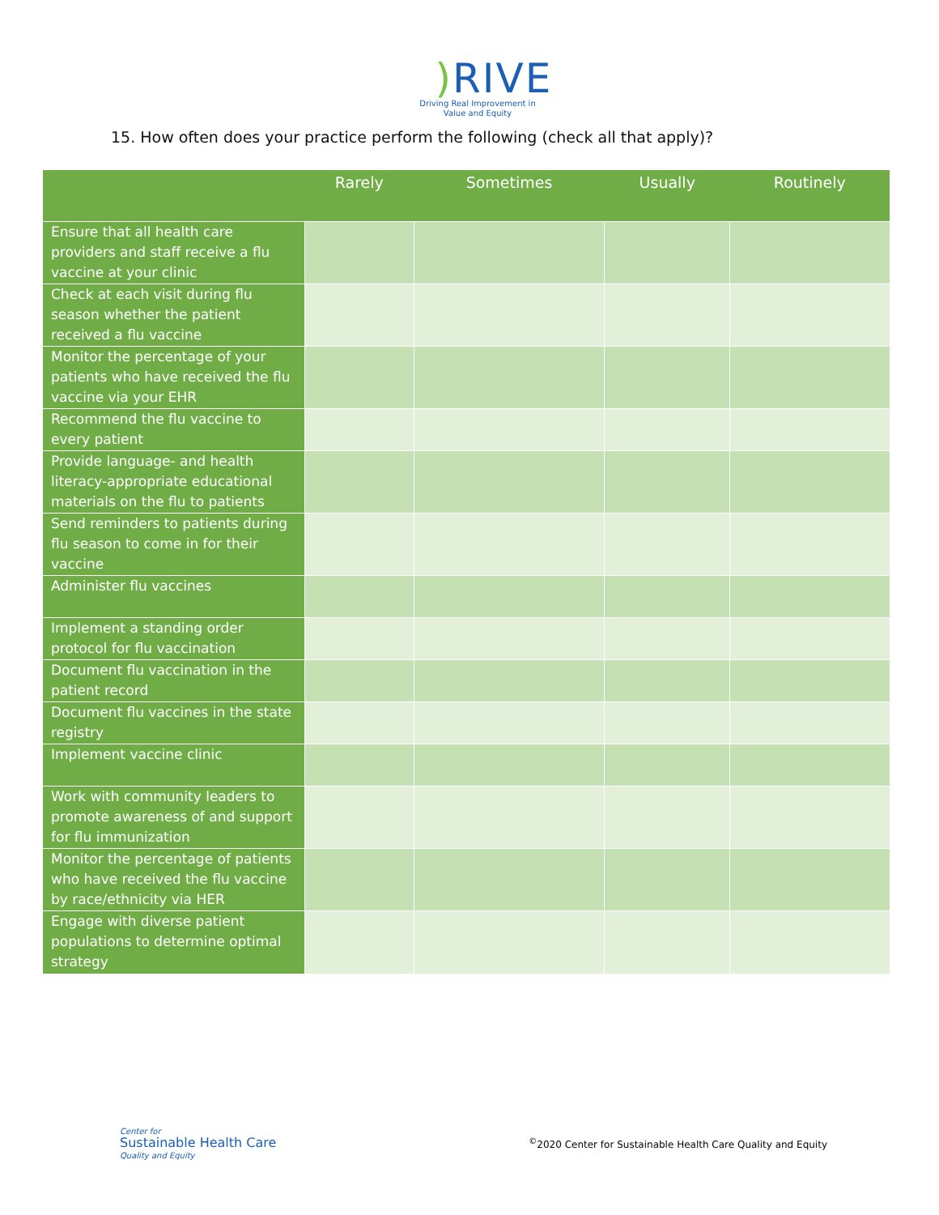) RIVE
Driving Real Improvement in
Value and Equity
15. How often does your practice perform the following (check all that apply)?
| | Rarely | Sometimes | Usually | Routinely |
| --- | --- | --- | --- | --- |
| Ensure that all health care providers and staff receive a flu vaccine at your clinic | | | | |
| Check at each visit during flu season whether the patient received a flu vaccine | | | | |
| Monitor the percentage of your patients who have received the flu vaccine via your EHR | | | | |
| Recommend the flu vaccine to every patient | | | | |
| Provide language- and health literacy-appropriate educational materials on the flu to patients | | | | |
| Send reminders to patients during flu season to come in for their vaccine | | | | |
| Administer flu vaccines | | | | |
| Implement a standing order protocol for flu vaccination | | | | |
| Document flu vaccination in the patient record | | | | |
| Document flu vaccines in the state registry | | | | |
| Implement vaccine clinic | | | | |
| Work with community leaders to promote awareness of and support for flu immunization | | | | |
| Monitor the percentage of patients who have received the flu vaccine by race/ethnicity via HER | | | | |
| Engage with diverse patient populations to determine optimal strategy | | | | |
Center for
Sustainable Health Care
Quality and Equity
<sup>©</sup>2020 Center for Sustainable Health Care Quality and Equity